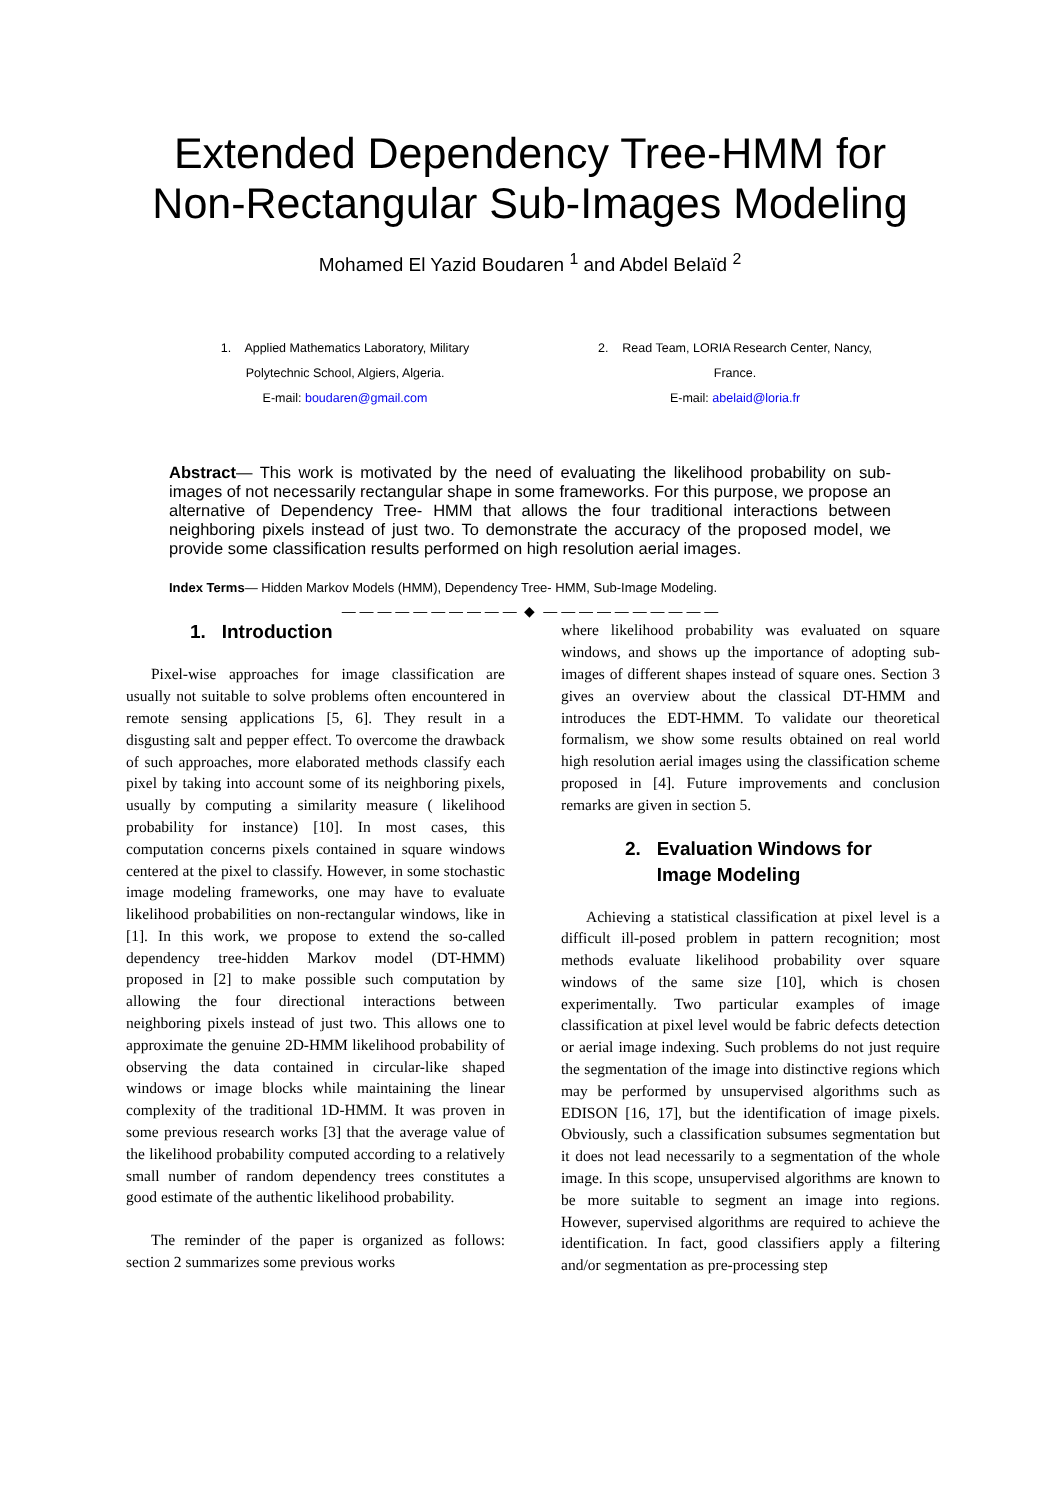Extended Dependency Tree-HMM for
Non-Rectangular Sub-Images Modeling
Mohamed El Yazid Boudaren <sup>1</sup> and Abdel Belaïd <sup>2</sup>
1. Applied Mathematics Laboratory, Military
Polytechnic School, Algiers, Algeria.
E-mail: boudaren@gmail.com
2. Read Team, LORIA Research Center, Nancy,
France.
E-mail: abelaid@loria.fr
Abstract— This work is motivated by the need of evaluating the likelihood probability on sub-images of not necessarily rectangular shape in some frameworks. For this purpose, we propose an alternative of Dependency Tree- HMM that allows the four traditional interactions between neighboring pixels instead of just two. To demonstrate the accuracy of the proposed model, we provide some classification results performed on high resolution aerial images.
Index Terms— Hidden Markov Models (HMM), Dependency Tree- HMM, Sub-Image Modeling.
— — — — — — — — — — ◆ — — — — — — — — — —
1. Introduction
Pixel-wise approaches for image classification are usually not suitable to solve problems often encountered in remote sensing applications [5, 6]. They result in a disgusting salt and pepper effect. To overcome the drawback of such approaches, more elaborated methods classify each pixel by taking into account some of its neighboring pixels, usually by computing a similarity measure ( likelihood probability for instance) [10]. In most cases, this computation concerns pixels contained in square windows centered at the pixel to classify. However, in some stochastic image modeling frameworks, one may have to evaluate likelihood probabilities on non-rectangular windows, like in [1]. In this work, we propose to extend the so-called dependency tree-hidden Markov model (DT-HMM) proposed in [2] to make possible such computation by allowing the four directional interactions between neighboring pixels instead of just two. This allows one to approximate the genuine 2D-HMM likelihood probability of observing the data contained in circular-like shaped windows or image blocks while maintaining the linear complexity of the traditional 1D-HMM. It was proven in some previous research works [3] that the average value of the likelihood probability computed according to a relatively small number of random dependency trees constitutes a good estimate of the authentic likelihood probability.
The reminder of the paper is organized as follows: section 2 summarizes some previous works
where likelihood probability was evaluated on square windows, and shows up the importance of adopting sub-images of different shapes instead of square ones. Section 3 gives an overview about the classical DT-HMM and introduces the EDT-HMM. To validate our theoretical formalism, we show some results obtained on real world high resolution aerial images using the classification scheme proposed in [4]. Future improvements and conclusion remarks are given in section 5.
2. Evaluation Windows for
Image Modeling
Achieving a statistical classification at pixel level is a difficult ill-posed problem in pattern recognition; most methods evaluate likelihood probability over square windows of the same size [10], which is chosen experimentally. Two particular examples of image classification at pixel level would be fabric defects detection or aerial image indexing. Such problems do not just require the segmentation of the image into distinctive regions which may be performed by unsupervised algorithms such as EDISON [16, 17], but the identification of image pixels. Obviously, such a classification subsumes segmentation but it does not lead necessarily to a segmentation of the whole image. In this scope, unsupervised algorithms are known to be more suitable to segment an image into regions. However, supervised algorithms are required to achieve the identification. In fact, good classifiers apply a filtering and/or segmentation as pre-processing step